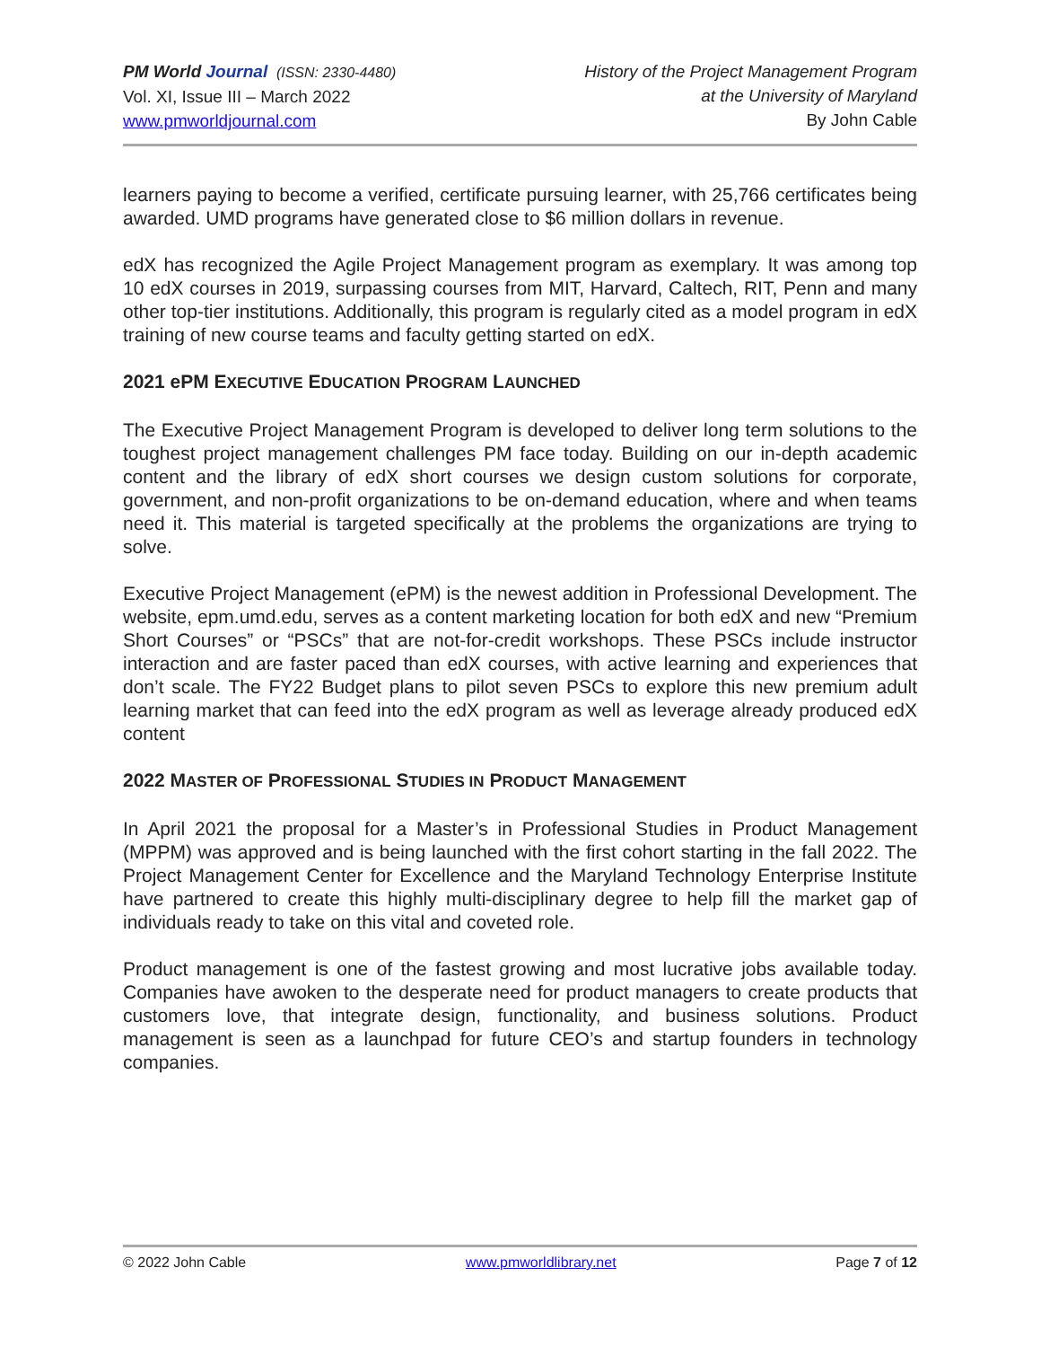PM World Journal (ISSN: 2330-4480)
Vol. XI, Issue III – March 2022
www.pmworldjournal.com
History of the Project Management Program
at the University of Maryland
By John Cable
learners paying to become a verified, certificate pursuing learner, with 25,766 certificates being awarded. UMD programs have generated close to $6 million dollars in revenue.
edX has recognized the Agile Project Management program as exemplary. It was among top 10 edX courses in 2019, surpassing courses from MIT, Harvard, Caltech, RIT, Penn and many other top-tier institutions. Additionally, this program is regularly cited as a model program in edX training of new course teams and faculty getting started on edX.
2021 ePM EXECUTIVE EDUCATION PROGRAM LAUNCHED
The Executive Project Management Program is developed to deliver long term solutions to the toughest project management challenges PM face today. Building on our in-depth academic content and the library of edX short courses we design custom solutions for corporate, government, and non-profit organizations to be on-demand education, where and when teams need it. This material is targeted specifically at the problems the organizations are trying to solve.
Executive Project Management (ePM) is the newest addition in Professional Development. The website, epm.umd.edu, serves as a content marketing location for both edX and new “Premium Short Courses” or “PSCs” that are not-for-credit workshops. These PSCs include instructor interaction and are faster paced than edX courses, with active learning and experiences that don’t scale. The FY22 Budget plans to pilot seven PSCs to explore this new premium adult learning market that can feed into the edX program as well as leverage already produced edX content
2022 MASTER OF PROFESSIONAL STUDIES IN PRODUCT MANAGEMENT
In April 2021 the proposal for a Master’s in Professional Studies in Product Management (MPPM) was approved and is being launched with the first cohort starting in the fall 2022. The Project Management Center for Excellence and the Maryland Technology Enterprise Institute have partnered to create this highly multi-disciplinary degree to help fill the market gap of individuals ready to take on this vital and coveted role.
Product management is one of the fastest growing and most lucrative jobs available today. Companies have awoken to the desperate need for product managers to create products that customers love, that integrate design, functionality, and business solutions. Product management is seen as a launchpad for future CEO’s and startup founders in technology companies.
© 2022 John Cable www.pmworldlibrary.net Page 7 of 12